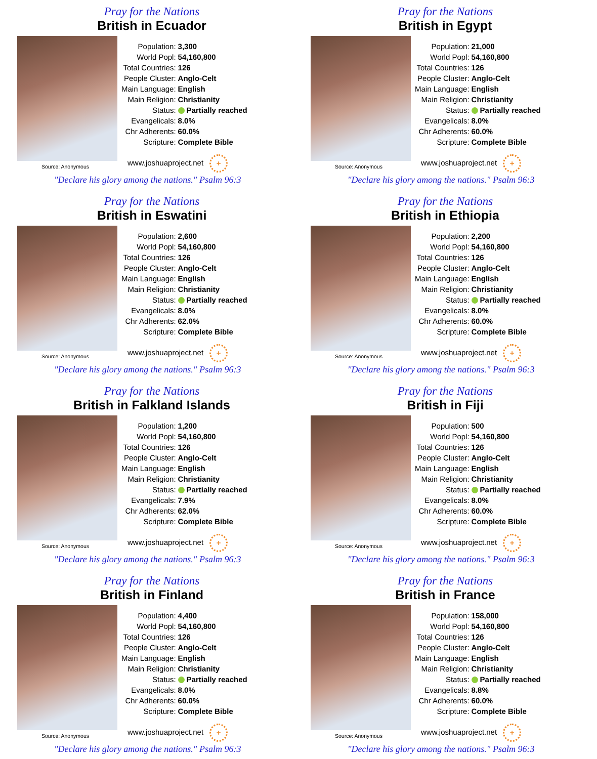Pray for the Nations
British in Ecuador
Source: Anonymous
| Population: | 3,300 |
| World Popl: | 54,160,800 |
| Total Countries: | 126 |
| People Cluster: | Anglo-Celt |
| Main Language: | English |
| Main Religion: | Christianity |
| Status: | Partially reached |
| Evangelicals: | 8.0% |
| Chr Adherents: | 60.0% |
| Scripture: | Complete Bible |
www.joshuaproject.net +
"Declare his glory among the nations." Psalm 96:3
Pray for the Nations
British in Egypt
Source: Anonymous
| Population: | 21,000 |
| World Popl: | 54,160,800 |
| Total Countries: | 126 |
| People Cluster: | Anglo-Celt |
| Main Language: | English |
| Main Religion: | Christianity |
| Status: | Partially reached |
| Evangelicals: | 8.0% |
| Chr Adherents: | 60.0% |
| Scripture: | Complete Bible |
www.joshuaproject.net +
"Declare his glory among the nations." Psalm 96:3
Pray for the Nations
British in Eswatini
Source: Anonymous
| Population: | 2,600 |
| World Popl: | 54,160,800 |
| Total Countries: | 126 |
| People Cluster: | Anglo-Celt |
| Main Language: | English |
| Main Religion: | Christianity |
| Status: | Partially reached |
| Evangelicals: | 8.0% |
| Chr Adherents: | 62.0% |
| Scripture: | Complete Bible |
www.joshuaproject.net +
"Declare his glory among the nations." Psalm 96:3
Pray for the Nations
British in Ethiopia
Source: Anonymous
| Population: | 2,200 |
| World Popl: | 54,160,800 |
| Total Countries: | 126 |
| People Cluster: | Anglo-Celt |
| Main Language: | English |
| Main Religion: | Christianity |
| Status: | Partially reached |
| Evangelicals: | 8.0% |
| Chr Adherents: | 60.0% |
| Scripture: | Complete Bible |
www.joshuaproject.net +
"Declare his glory among the nations." Psalm 96:3
Pray for the Nations
British in Falkland Islands
Source: Anonymous
| Population: | 1,200 |
| World Popl: | 54,160,800 |
| Total Countries: | 126 |
| People Cluster: | Anglo-Celt |
| Main Language: | English |
| Main Religion: | Christianity |
| Status: | Partially reached |
| Evangelicals: | 7.9% |
| Chr Adherents: | 62.0% |
| Scripture: | Complete Bible |
www.joshuaproject.net +
"Declare his glory among the nations." Psalm 96:3
Pray for the Nations
British in Fiji
Source: Anonymous
| Population: | 500 |
| World Popl: | 54,160,800 |
| Total Countries: | 126 |
| People Cluster: | Anglo-Celt |
| Main Language: | English |
| Main Religion: | Christianity |
| Status: | Partially reached |
| Evangelicals: | 8.0% |
| Chr Adherents: | 60.0% |
| Scripture: | Complete Bible |
www.joshuaproject.net +
"Declare his glory among the nations." Psalm 96:3
Pray for the Nations
British in Finland
Source: Anonymous
| Population: | 4,400 |
| World Popl: | 54,160,800 |
| Total Countries: | 126 |
| People Cluster: | Anglo-Celt |
| Main Language: | English |
| Main Religion: | Christianity |
| Status: | Partially reached |
| Evangelicals: | 8.0% |
| Chr Adherents: | 60.0% |
| Scripture: | Complete Bible |
www.joshuaproject.net +
"Declare his glory among the nations." Psalm 96:3
Pray for the Nations
British in France
Source: Anonymous
| Population: | 158,000 |
| World Popl: | 54,160,800 |
| Total Countries: | 126 |
| People Cluster: | Anglo-Celt |
| Main Language: | English |
| Main Religion: | Christianity |
| Status: | Partially reached |
| Evangelicals: | 8.8% |
| Chr Adherents: | 60.0% |
| Scripture: | Complete Bible |
www.joshuaproject.net +
"Declare his glory among the nations." Psalm 96:3